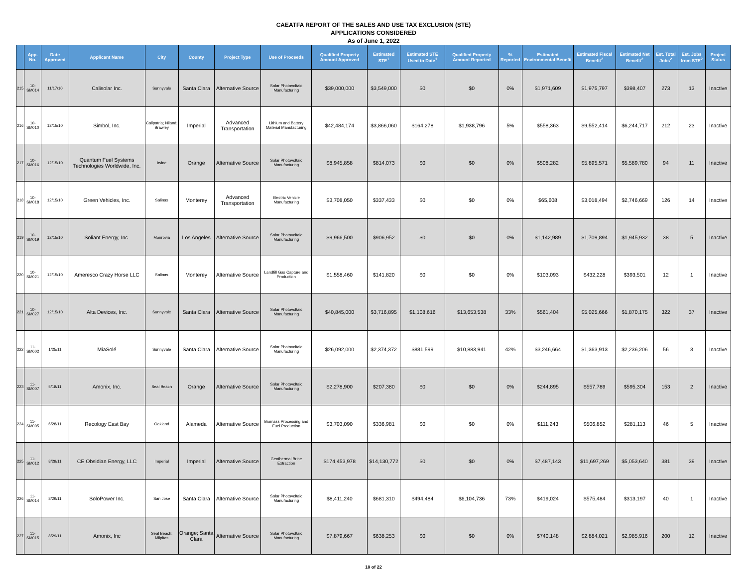CAEATFA REPORT OF THE SALES AND USE TAX EXCLUSION (STE)
APPLICATIONS CONSIDERED
As of June 1, 2022
| | App. No. | Date Approved | Applicant Name | City | County | Project Type | Use of Proceeds | Qualified Property Amount Approved | Estimated STE<sup>1</sup> | Estimated STE Used to Date<sup>1</sup> | Qualified Property Amount Reported | % Reported | Estimated Environmental Benefit | Estimated Fiscal Benefit<sup>2</sup> | Estimated Net Benefit<sup>2</sup> | Est. Total Jobs<sup>2</sup> | Est. Jobs from STE<sup>2</sup> | Project Status |
| --- | --- | --- | --- | --- | --- | --- | --- | --- | --- | --- | --- | --- | --- | --- | --- | --- | --- | --- |
| 215 | 10-SM014 | 11/17/10 | Calisolar Inc. | Sunnyvale | Santa Clara | Alternative Source | Solar Photovoltaic Manufacturing | $39,000,000 | $3,549,000 | $0 | $0 | 0% | $1,971,609 | $1,975,797 | $398,407 | 273 | 13 | Inactive |
| 216 | 10-SM010 | 12/15/10 | Simbol, Inc. | Calipatria; Niland; Brawley | Imperial | Advanced Transportation | Lithium and Battery Material Manufacturing | $42,484,174 | $3,866,060 | $164,278 | $1,938,796 | 5% | $558,363 | $9,552,414 | $6,244,717 | 212 | 23 | Inactive |
| 217 | 10-SM016 | 12/15/10 | Quantum Fuel Systems Technologies Worldwide, Inc. | Irvine | Orange | Alternative Source | Solar Photovoltaic Manufacturing | $8,945,858 | $814,073 | $0 | $0 | 0% | $508,282 | $5,895,571 | $5,589,780 | 94 | 11 | Inactive |
| 218 | 10-SM018 | 12/15/10 | Green Vehicles, Inc. | Salinas | Monterey | Advanced Transportation | Electric Vehicle Manufacturing | $3,708,050 | $337,433 | $0 | $0 | 0% | $65,608 | $3,018,494 | $2,746,669 | 126 | 14 | Inactive |
| 219 | 10-SM019 | 12/15/10 | Soliant Energy, Inc. | Monrovia | Los Angeles | Alternative Source | Solar Photovoltaic Manufacturing | $9,966,500 | $906,952 | $0 | $0 | 0% | $1,142,989 | $1,709,894 | $1,945,932 | 38 | 5 | Inactive |
| 220 | 10-SM021 | 12/15/10 | Ameresco Crazy Horse LLC | Salinas | Monterey | Alternative Source | Landfill Gas Capture and Production | $1,558,460 | $141,820 | $0 | $0 | 0% | $103,093 | $432,228 | $393,501 | 12 | 1 | Inactive |
| 221 | 10-SM027 | 12/15/10 | Alta Devices, Inc. | Sunnyvale | Santa Clara | Alternative Source | Solar Photovoltaic Manufacturing | $40,845,000 | $3,716,895 | $1,108,616 | $13,653,538 | 33% | $561,404 | $5,025,666 | $1,870,175 | 322 | 37 | Inactive |
| 222 | 11-SM002 | 1/25/11 | MiaSolé | Sunnyvale | Santa Clara | Alternative Source | Solar Photovoltaic Manufacturing | $26,092,000 | $2,374,372 | $881,599 | $10,883,941 | 42% | $3,246,664 | $1,363,913 | $2,236,206 | 56 | 3 | Inactive |
| 223 | 11-SM007 | 5/18/11 | Amonix, Inc. | Seal Beach | Orange | Alternative Source | Solar Photovoltaic Manufacturing | $2,278,900 | $207,380 | $0 | $0 | 0% | $244,895 | $557,789 | $595,304 | 153 | 2 | Inactive |
| 224 | 11-SM005 | 6/28/11 | Recology East Bay | Oakland | Alameda | Alternative Source | Biomass Processing and Fuel Production | $3,703,090 | $336,981 | $0 | $0 | 0% | $111,243 | $506,852 | $281,113 | 46 | 5 | Inactive |
| 225 | 11-SM012 | 8/29/11 | CE Obsidian Energy, LLC | Imperial | Imperial | Alternative Source | Geothermal Brine Extraction | $174,453,978 | $14,130,772 | $0 | $0 | 0% | $7,487,143 | $11,697,269 | $5,053,640 | 381 | 39 | Inactive |
| 226 | 11-SM014 | 8/29/11 | SoloPower Inc. | San Jose | Santa Clara | Alternative Source | Solar Photovoltaic Manufacturing | $8,411,240 | $681,310 | $494,484 | $6,104,736 | 73% | $419,024 | $575,484 | $313,197 | 40 | 1 | Inactive |
| 227 | 11-SM015 | 8/29/11 | Amonix, Inc | Seal Beach; Milpitas | Orange; Santa Clara | Alternative Source | Solar Photovoltaic Manufacturing | $7,879,667 | $638,253 | $0 | $0 | 0% | $740,148 | $2,884,021 | $2,985,916 | 200 | 12 | Inactive |
18 of 22